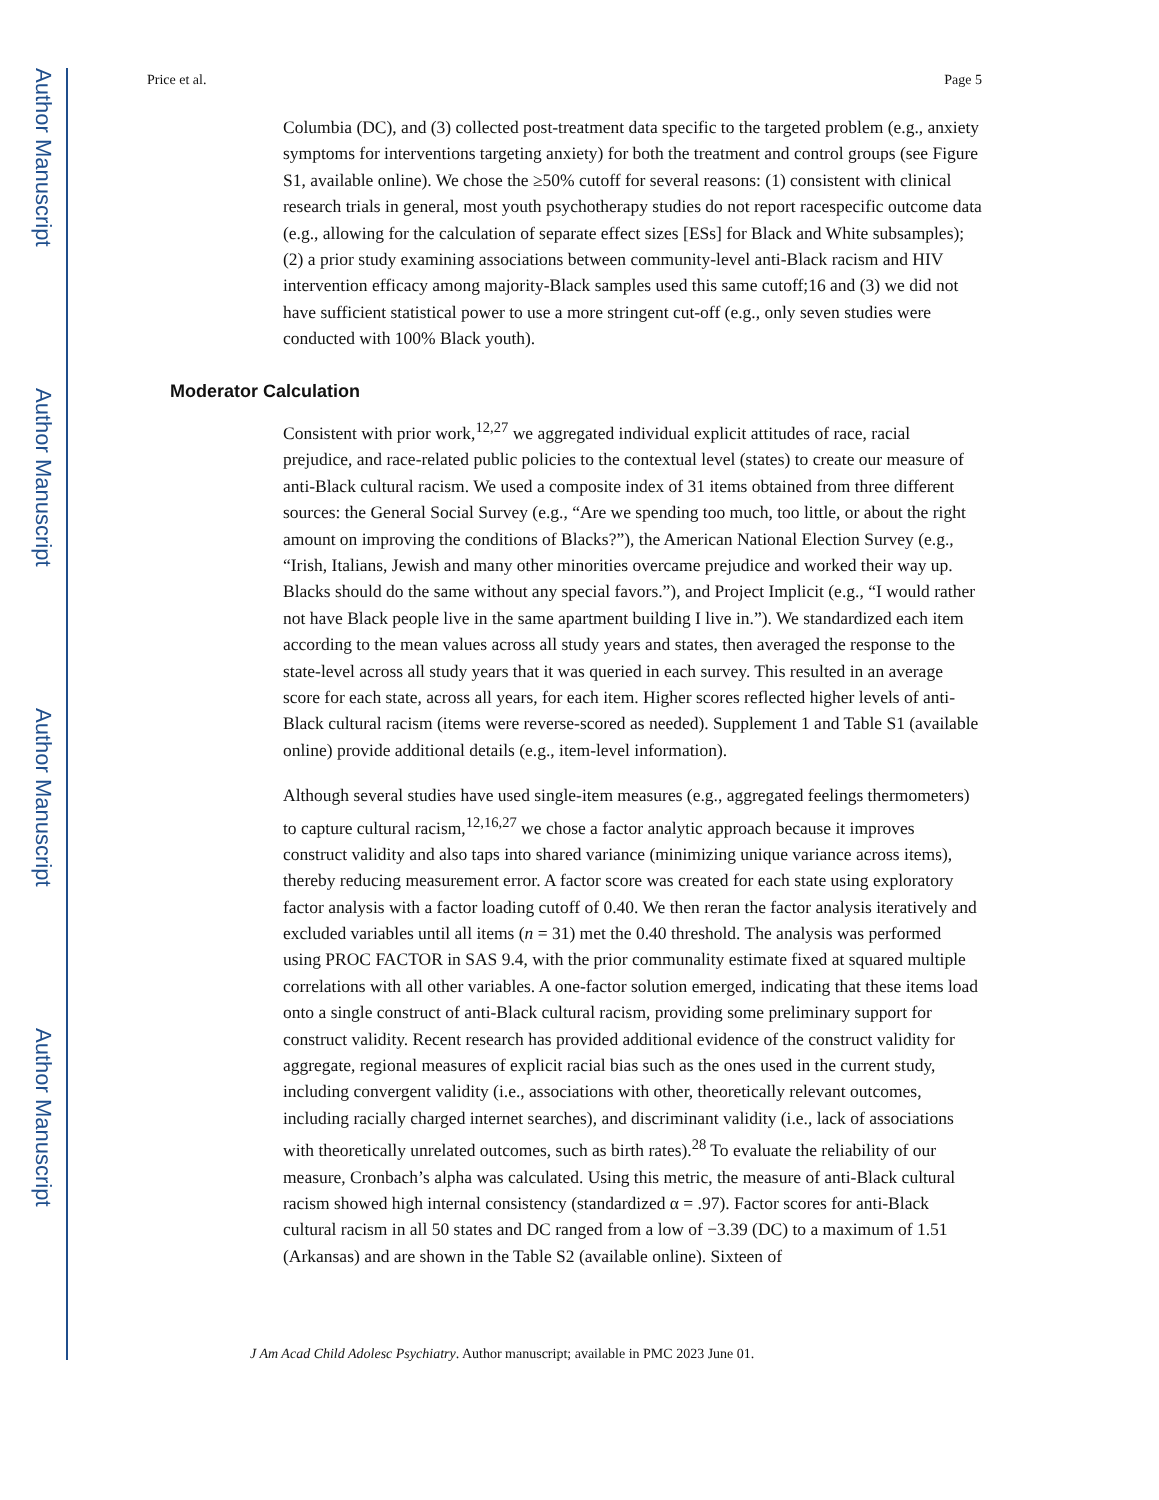Author Manuscript
Author Manuscript
Author Manuscript
Author Manuscript
Price et al. Page 5
Columbia (DC), and (3) collected post-treatment data specific to the targeted problem (e.g., anxiety symptoms for interventions targeting anxiety) for both the treatment and control groups (see Figure S1, available online). We chose the ≥50% cutoff for several reasons: (1) consistent with clinical research trials in general, most youth psychotherapy studies do not report racespecific outcome data (e.g., allowing for the calculation of separate effect sizes [ESs] for Black and White subsamples); (2) a prior study examining associations between community-level anti-Black racism and HIV intervention efficacy among majority-Black samples used this same cutoff;16 and (3) we did not have sufficient statistical power to use a more stringent cut-off (e.g., only seven studies were conducted with 100% Black youth).
Moderator Calculation
Consistent with prior work,<sup>12,27</sup> we aggregated individual explicit attitudes of race, racial prejudice, and race-related public policies to the contextual level (states) to create our measure of anti-Black cultural racism. We used a composite index of 31 items obtained from three different sources: the General Social Survey (e.g., “Are we spending too much, too little, or about the right amount on improving the conditions of Blacks?”), the American National Election Survey (e.g., “Irish, Italians, Jewish and many other minorities overcame prejudice and worked their way up. Blacks should do the same without any special favors.”), and Project Implicit (e.g., “I would rather not have Black people live in the same apartment building I live in.”). We standardized each item according to the mean values across all study years and states, then averaged the response to the state-level across all study years that it was queried in each survey. This resulted in an average score for each state, across all years, for each item. Higher scores reflected higher levels of anti-Black cultural racism (items were reverse-scored as needed). Supplement 1 and Table S1 (available online) provide additional details (e.g., item-level information).
Although several studies have used single-item measures (e.g., aggregated feelings thermometers) to capture cultural racism,<sup>12,16,27</sup> we chose a factor analytic approach because it improves construct validity and also taps into shared variance (minimizing unique variance across items), thereby reducing measurement error. A factor score was created for each state using exploratory factor analysis with a factor loading cutoff of 0.40. We then reran the factor analysis iteratively and excluded variables until all items (n = 31) met the 0.40 threshold. The analysis was performed using PROC FACTOR in SAS 9.4, with the prior communality estimate fixed at squared multiple correlations with all other variables. A one-factor solution emerged, indicating that these items load onto a single construct of anti-Black cultural racism, providing some preliminary support for construct validity. Recent research has provided additional evidence of the construct validity for aggregate, regional measures of explicit racial bias such as the ones used in the current study, including convergent validity (i.e., associations with other, theoretically relevant outcomes, including racially charged internet searches), and discriminant validity (i.e., lack of associations with theoretically unrelated outcomes, such as birth rates).<sup>28</sup> To evaluate the reliability of our measure, Cronbach’s alpha was calculated. Using this metric, the measure of anti-Black cultural racism showed high internal consistency (standardized α = .97). Factor scores for anti-Black cultural racism in all 50 states and DC ranged from a low of −3.39 (DC) to a maximum of 1.51 (Arkansas) and are shown in the Table S2 (available online). Sixteen of
J Am Acad Child Adolesc Psychiatry. Author manuscript; available in PMC 2023 June 01.